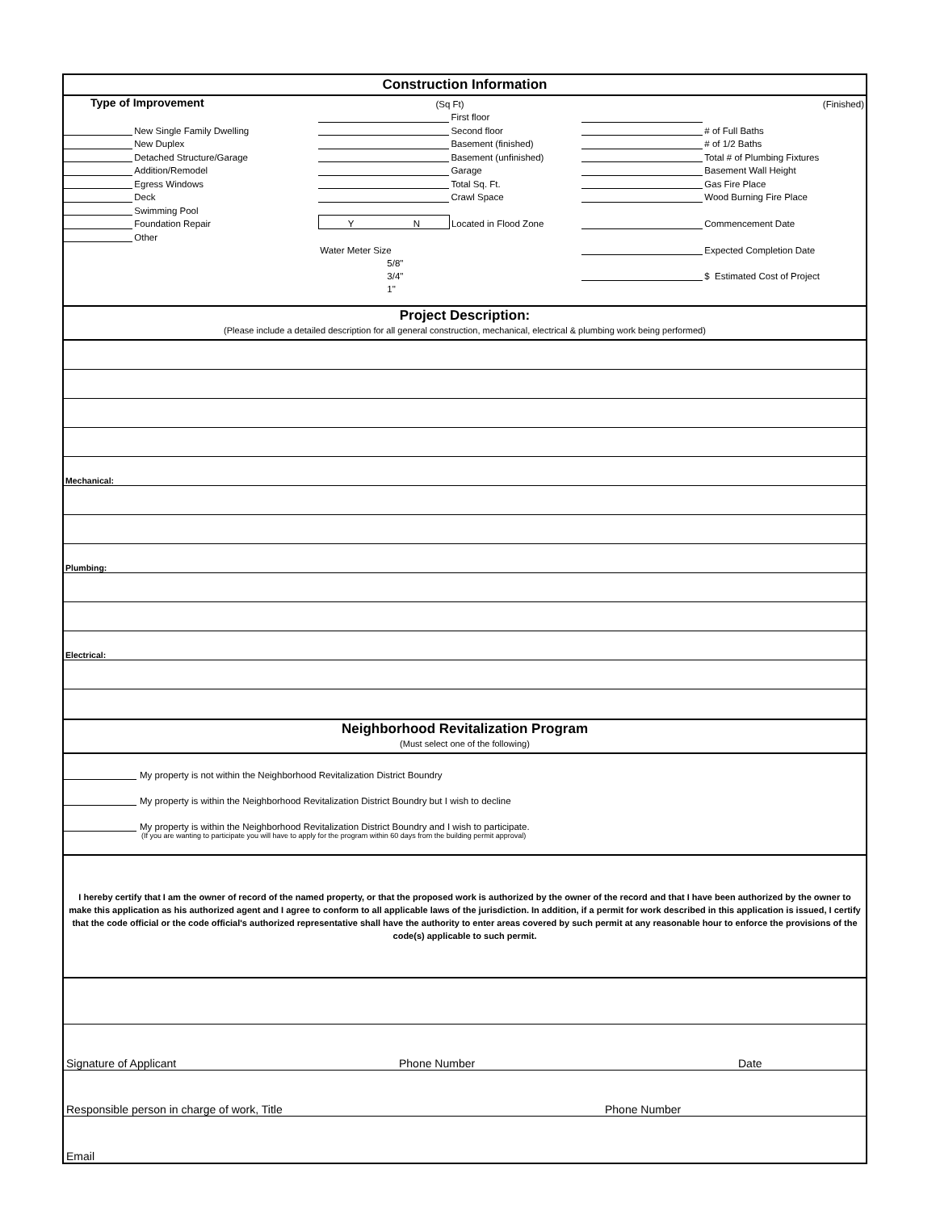Construction Information
| Type of Improvement | | (Sq Ft) | | | | (Finished) |
| | | | First floor | | | |
| | New Single Family Dwelling | | Second floor | | # of Full Baths | |
| | New Duplex | | Basement (finished) | | # of 1/2 Baths | |
| | Detached Structure/Garage | | Basement (unfinished) | | Total # of Plumbing Fixtures | |
| | Addition/Remodel | | Garage | | Basement Wall Height | |
| | Egress Windows | | Total Sq. Ft. | | Gas Fire Place | |
| | Deck | | Crawl Space | | Wood Burning Fire Place | |
| | Swimming Pool | | | | | |
| | Foundation Repair | Y N | Located in Flood Zone | | Commencement Date | |
| | Other | | | | | |
| | | Water Meter Size | | | Expected Completion Date | |
| | | 5/8" | | | | |
| | | 3/4" | | | $ Estimated Cost of Project | |
| | | 1" | | | | |
Project Description:
(Please include a detailed description for all general construction, mechanical, electrical & plumbing work being performed)
Mechanical:
Plumbing:
Electrical:
Neighborhood Revitalization Program
(Must select one of the following)
My property is not within the Neighborhood Revitalization District Boundry
My property is within the Neighborhood Revitalization District Boundry but I wish to decline
My property is within the Neighborhood Revitalization District Boundry and I wish to participate.
(If you are wanting to participate you will have to apply for the program within 60 days from the building permit approval)
I hereby certify that I am the owner of record of the named property, or that the proposed work is authorized by the owner of the record and that I have been authorized by the owner to make this application as his authorized agent and I agree to conform to all applicable laws of the jurisdiction. In addition, if a permit for work described in this application is issued, I certify that the code official or the code official's authorized representative shall have the authority to enter areas covered by such permit at any reasonable hour to enforce the provisions of the code(s) applicable to such permit.
Signature of Applicant Phone Number Date
Responsible person in charge of work, Title Phone Number
Email